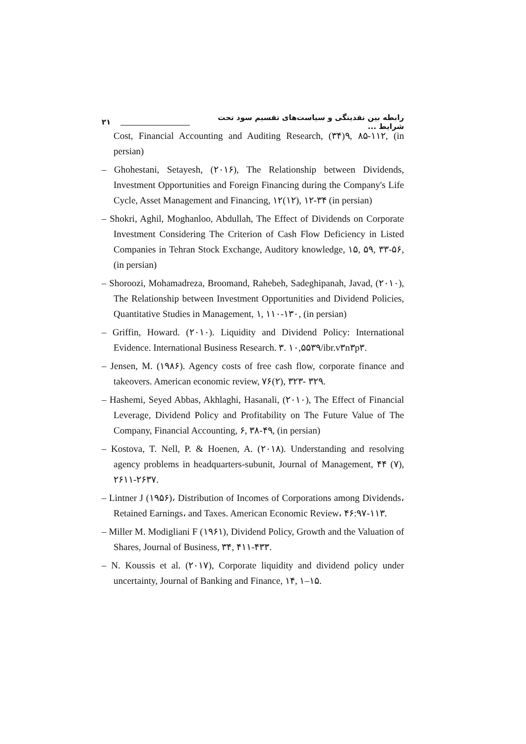۲۱ رابطه بین نقدینگی و سیاست‌های تقسیم سود تحت شرایط ...
Cost, Financial Accounting and Auditing Research, (۳۴)۹, ۸۵-۱۱۲, (in persian)
– Ghohestani, Setayesh, (۲۰۱۶), The Relationship between Dividends, Investment Opportunities and Foreign Financing during the Company's Life Cycle, Asset Management and Financing, ۱۲(۱۲), ۱۲-۳۴ (in persian)
– Shokri, Aghil, Moghanloo, Abdullah, The Effect of Dividends on Corporate Investment Considering The Criterion of Cash Flow Deficiency in Listed Companies in Tehran Stock Exchange, Auditory knowledge, ۱۵, ۵۹, ۳۳-۵۶, (in persian)
– Shoroozi, Mohamadreza, Broomand, Rahebeh, Sadeghipanah, Javad, (۲۰۱۰), The Relationship between Investment Opportunities and Dividend Policies, Quantitative Studies in Management, ۱, ۱۱۰-۱۳۰, (in persian)
– Griffin, Howard. (۲۰۱۰). Liquidity and Dividend Policy: International Evidence. International Business Research. ۳. ۱۰,۵۵۳۹/ibr.v۳n۳p۳.
– Jensen, M. (۱۹۸۶). Agency costs of free cash flow, corporate finance and takeovers. American economic review, ۷۶(۲), ۳۲۳- ۳۲۹.
– Hashemi, Seyed Abbas, Akhlaghi, Hasanali, (۲۰۱۰), The Effect of Financial Leverage, Dividend Policy and Profitability on The Future Value of The Company, Financial Accounting, ۶, ۳۸-۴۹, (in persian)
– Kostova, T. Nell, P. & Hoenen, A. (۲۰۱۸). Understanding and resolving agency problems in headquarters-subunit, Journal of Management, ۴۴ (۷), ۲۶۱۱-۲۶۳۷.
– Lintner J (۱۹۵۶)، Distribution of Incomes of Corporations among Dividends، Retained Earnings، and Taxes. American Economic Review، ۴۶:۹۷-۱۱۳.
– Miller M. Modigliani F (۱۹۶۱), Dividend Policy, Growth and the Valuation of Shares, Journal of Business, ۳۴, ۴۱۱-۴۳۳.
– N. Koussis et al. (۲۰۱۷), Corporate liquidity and dividend policy under uncertainty, Journal of Banking and Finance, ۱۴, ۱–۱۵.